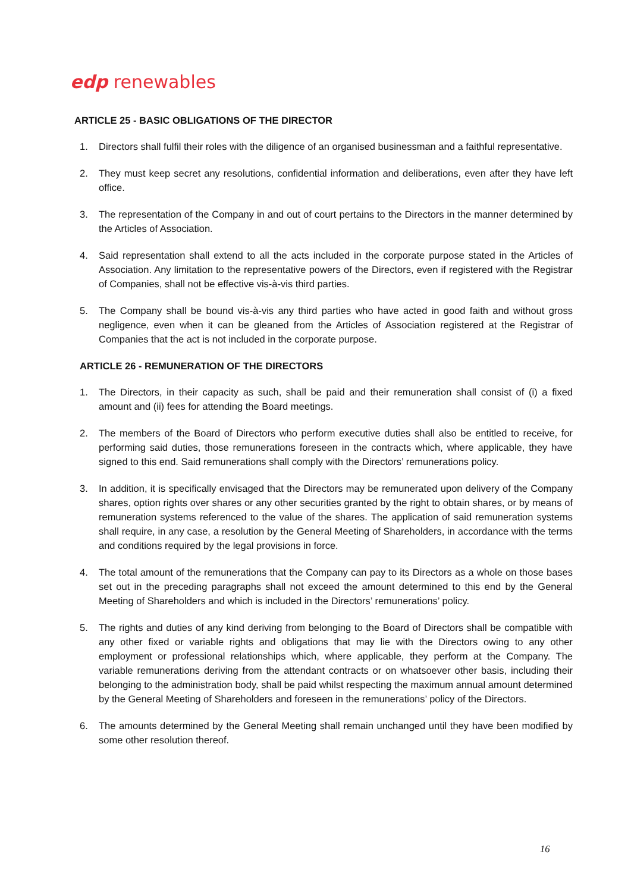edp renewables
ARTICLE 25 - BASIC OBLIGATIONS OF THE DIRECTOR
1. Directors shall fulfil their roles with the diligence of an organised businessman and a faithful representative.
2. They must keep secret any resolutions, confidential information and deliberations, even after they have left office.
3. The representation of the Company in and out of court pertains to the Directors in the manner determined by the Articles of Association.
4. Said representation shall extend to all the acts included in the corporate purpose stated in the Articles of Association. Any limitation to the representative powers of the Directors, even if registered with the Registrar of Companies, shall not be effective vis-à-vis third parties.
5. The Company shall be bound vis-à-vis any third parties who have acted in good faith and without gross negligence, even when it can be gleaned from the Articles of Association registered at the Registrar of Companies that the act is not included in the corporate purpose.
ARTICLE 26 - REMUNERATION OF THE DIRECTORS
1. The Directors, in their capacity as such, shall be paid and their remuneration shall consist of (i) a fixed amount and (ii) fees for attending the Board meetings.
2. The members of the Board of Directors who perform executive duties shall also be entitled to receive, for performing said duties, those remunerations foreseen in the contracts which, where applicable, they have signed to this end. Said remunerations shall comply with the Directors’ remunerations policy.
3. In addition, it is specifically envisaged that the Directors may be remunerated upon delivery of the Company shares, option rights over shares or any other securities granted by the right to obtain shares, or by means of remuneration systems referenced to the value of the shares. The application of said remuneration systems shall require, in any case, a resolution by the General Meeting of Shareholders, in accordance with the terms and conditions required by the legal provisions in force.
4. The total amount of the remunerations that the Company can pay to its Directors as a whole on those bases set out in the preceding paragraphs shall not exceed the amount determined to this end by the General Meeting of Shareholders and which is included in the Directors’ remunerations’ policy.
5. The rights and duties of any kind deriving from belonging to the Board of Directors shall be compatible with any other fixed or variable rights and obligations that may lie with the Directors owing to any other employment or professional relationships which, where applicable, they perform at the Company. The variable remunerations deriving from the attendant contracts or on whatsoever other basis, including their belonging to the administration body, shall be paid whilst respecting the maximum annual amount determined by the General Meeting of Shareholders and foreseen in the remunerations’ policy of the Directors.
6. The amounts determined by the General Meeting shall remain unchanged until they have been modified by some other resolution thereof.
16